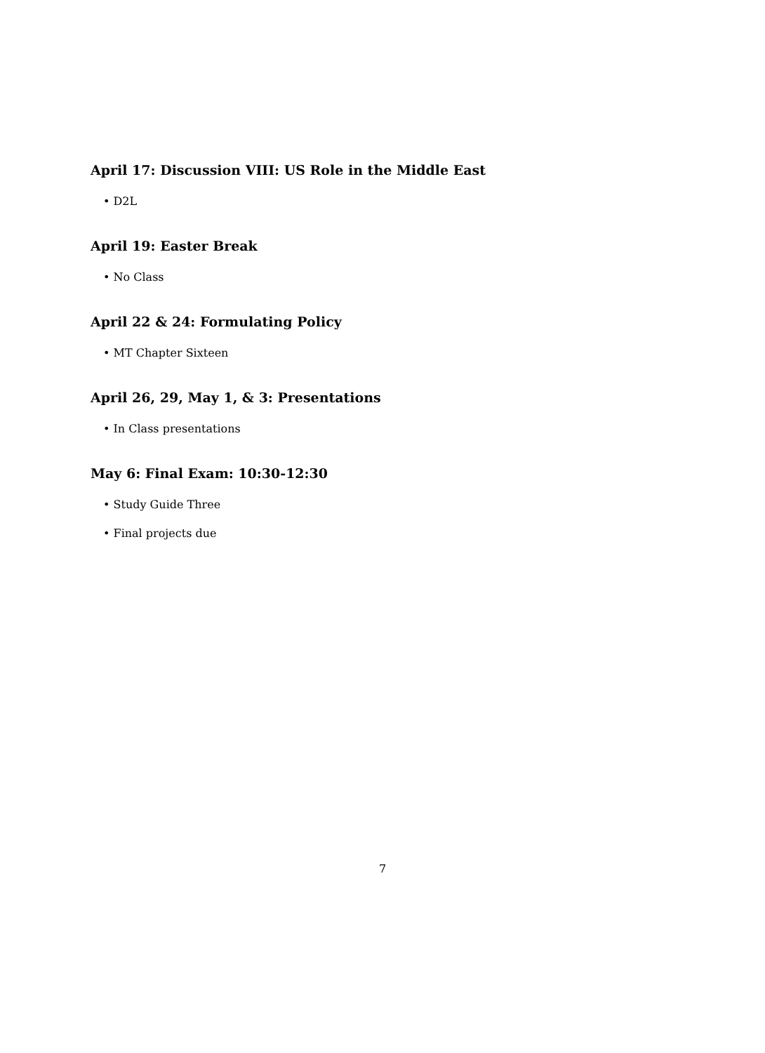April 17: Discussion VIII: US Role in the Middle East
• D2L
April 19: Easter Break
• No Class
April 22 & 24: Formulating Policy
• MT Chapter Sixteen
April 26, 29, May 1, & 3: Presentations
• In Class presentations
May 6: Final Exam: 10:30-12:30
• Study Guide Three
• Final projects due
7